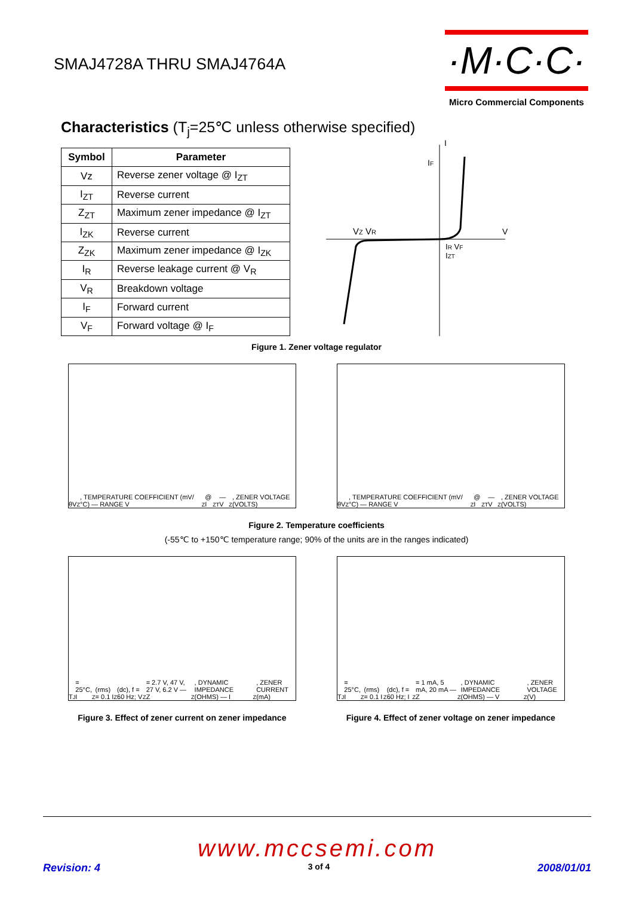SMAJ4728A THRU SMAJ4764A
·M·C·C·
Micro Commercial Components
Characteristics (T<sub>j</sub>=25℃ unless otherwise specified)
| Symbol | Parameter |
| --- | --- |
| Vz | Reverse zener voltage @ I<sub>ZT</sub> |
| I<sub>ZT</sub> | Reverse current |
| Z<sub>ZT</sub> | Maximum zener impedance @ I<sub>ZT</sub> |
| I<sub>ZK</sub> | Reverse current |
| Z<sub>ZK</sub> | Maximum zener impedance @ I<sub>ZK</sub> |
| I<sub>R</sub> | Reverse leakage current @ V<sub>R</sub> |
| V<sub>R</sub> | Breakdown voltage |
| I<sub>F</sub> | Forward current |
| V<sub>F</sub> | Forward voltage @ I<sub>F</sub> |
VZ VR
IF
I
V
IR VF
IZT
Figure 1. Zener voltage regulator
θV<sub>Z</sub>, TEMPERATURE COEFFICIENT (mV/°C) — RANGE V<sub>Z</sub> @ I<sub>ZT</sub> — V<sub>Z</sub>, ZENER VOLTAGE (VOLTS)
θV<sub>Z</sub>, TEMPERATURE COEFFICIENT (mV/°C) — RANGE V<sub>Z</sub> @ I<sub>ZT</sub> — V<sub>Z</sub>, ZENER VOLTAGE (VOLTS)
Figure 2. Temperature coefficients
(-55℃ to +150℃ temperature range; 90% of the units are in the ranges indicated)
T<sub>J</sub> = 25°C, I<sub>Z</sub>(rms) = 0.1 I<sub>Z</sub>(dc), f = 60 Hz; V<sub>Z</sub> = 2.7 V, 47 V, 27 V, 6.2 V — Z<sub>Z</sub>, DYNAMIC IMPEDANCE (OHMS) — I<sub>Z</sub>, ZENER CURRENT (mA)
T<sub>J</sub> = 25°C, I<sub>Z</sub>(rms) = 0.1 I<sub>Z</sub>(dc), f = 60 Hz; I<sub>Z</sub> = 1 mA, 5 mA, 20 mA — Z<sub>Z</sub>, DYNAMIC IMPEDANCE (OHMS) — V<sub>Z</sub>, ZENER VOLTAGE (V)
Figure 3. Effect of zener current on zener impedance Figure 4. Effect of zener voltage on zener impedance
www.mccsemi.com
Revision: 4 3 of 4 2008/01/01